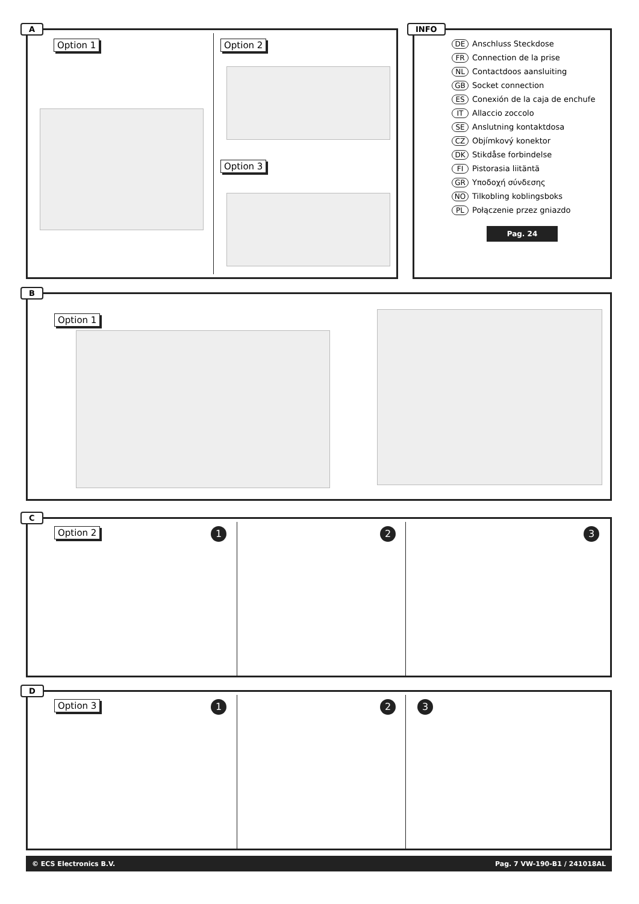A
Option 1 Option 2
Option 3
INFO
DE Anschluss Steckdose
FR Connection de la prise
NL Contactdoos aansluiting
GB Socket connection
ES Conexión de la caja de enchufe
IT Allaccio zoccolo
SE Anslutning kontaktdosa
CZ Objímkový konektor
DK Stikdåse forbindelse
FI Pistorasia liitäntä
GR Υποδοχή σύνδεσης
NO Tilkobling koblingsboks
PL Połączenie przez gniazdo
Pag. 24
B
Option 1
C
Option 2 1 2 3
D
Option 3 1 2 3
© ECS Electronics B.V. Pag. 7 VW-190-B1 / 241018AL